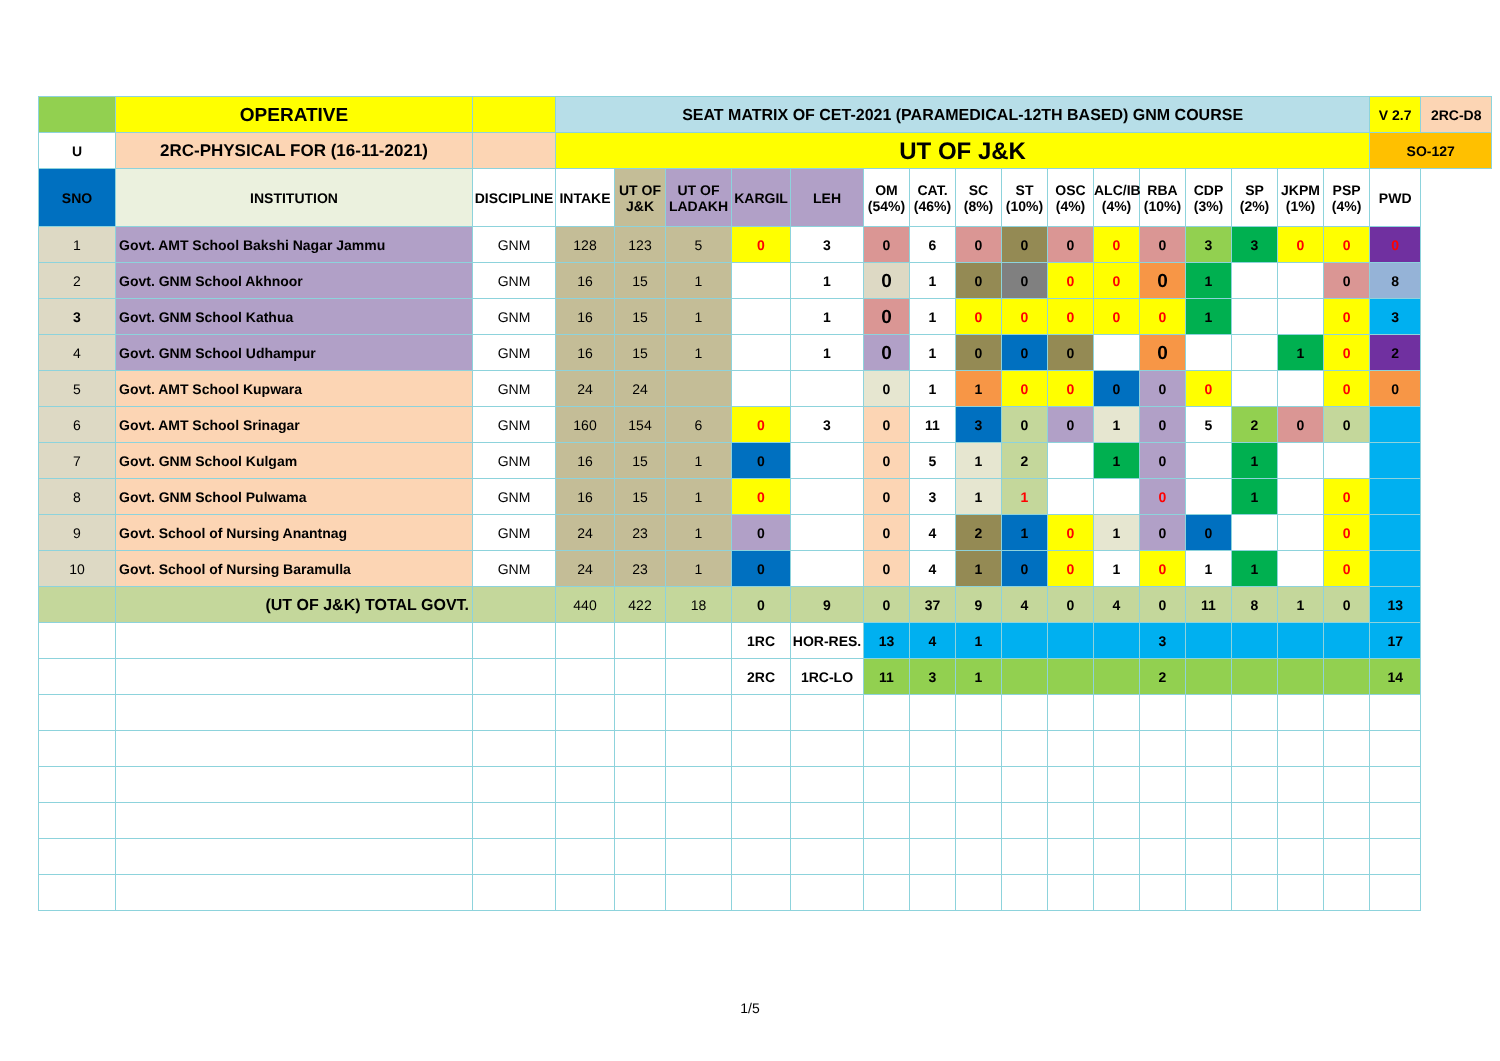| | OPERATIVE | | SEAT MATRIX OF CET-2021 (PARAMEDICAL-12TH BASED) GNM COURSE | | | | | | | | | | | | | | | | V 2.7 | 2RC-D8 |
| U | 2RC-PHYSICAL FOR (16-11-2021) | | UT OF J&K | | | | | | | | | | | | | | | | SO-127 | |
| SNO | INSTITUTION | DISCIPLINE | INTAKE | UT OF J&K | UT OF LADAKH | KARGIL | LEH | OM (54%) | CAT. (46%) | SC (8%) | ST (10%) | OSC (4%) | ALC/IB (4%) | RBA (10%) | CDP (3%) | SP (2%) | JKPM (1%) | PSP (4%) | PWD | |
| 1 | Govt. AMT School Bakshi Nagar Jammu | GNM | 128 | 123 | 5 | 0 | 3 | 0 | 6 | 0 | 0 | 0 | 0 | 0 | 3 | 3 | 0 | 0 | 0 | |
| 2 | Govt. GNM School Akhnoor | GNM | 16 | 15 | 1 | | 1 | 0 | 1 | 0 | 0 | 0 | 0 | 0 | 1 | | | 0 | 8 | |
| 3 | Govt. GNM School Kathua | GNM | 16 | 15 | 1 | | 1 | 0 | 1 | 0 | 0 | 0 | 0 | 0 | 1 | | | 0 | 3 | |
| 4 | Govt. GNM School Udhampur | GNM | 16 | 15 | 1 | | 1 | 0 | 1 | 0 | 0 | 0 | | 0 | | | 1 | 0 | 2 | |
| 5 | Govt. AMT School Kupwara | GNM | 24 | 24 | | | | 0 | 1 | 1 | 0 | 0 | 0 | 0 | 0 | | | 0 | 0 | |
| 6 | Govt. AMT School Srinagar | GNM | 160 | 154 | 6 | 0 | 3 | 0 | 11 | 3 | 0 | 0 | 1 | 0 | 5 | 2 | 0 | 0 | | |
| 7 | Govt. GNM School Kulgam | GNM | 16 | 15 | 1 | 0 | | 0 | 5 | 1 | 2 | | 1 | 0 | | 1 | | | | |
| 8 | Govt. GNM School Pulwama | GNM | 16 | 15 | 1 | 0 | | 0 | 3 | 1 | 1 | | | 0 | | 1 | | 0 | | |
| 9 | Govt. School of Nursing Anantnag | GNM | 24 | 23 | 1 | 0 | | 0 | 4 | 2 | 1 | 0 | 1 | 0 | 0 | | | 0 | | |
| 10 | Govt. School of Nursing Baramulla | GNM | 24 | 23 | 1 | 0 | | 0 | 4 | 1 | 0 | 0 | 1 | 0 | 1 | 1 | | 0 | | |
| | (UT OF J&K) TOTAL GOVT. | | 440 | 422 | 18 | 0 | 9 | 0 | 37 | 9 | 4 | 0 | 4 | 0 | 11 | 8 | 1 | 0 | 13 | |
| | | | | | | 1RC | HOR-RES. | 13 | 4 | 1 | | | | 3 | | | | | 17 | |
| | | | | | | 2RC | 1RC-LO | 11 | 3 | 1 | | | | 2 | | | | | 14 | |
1/5